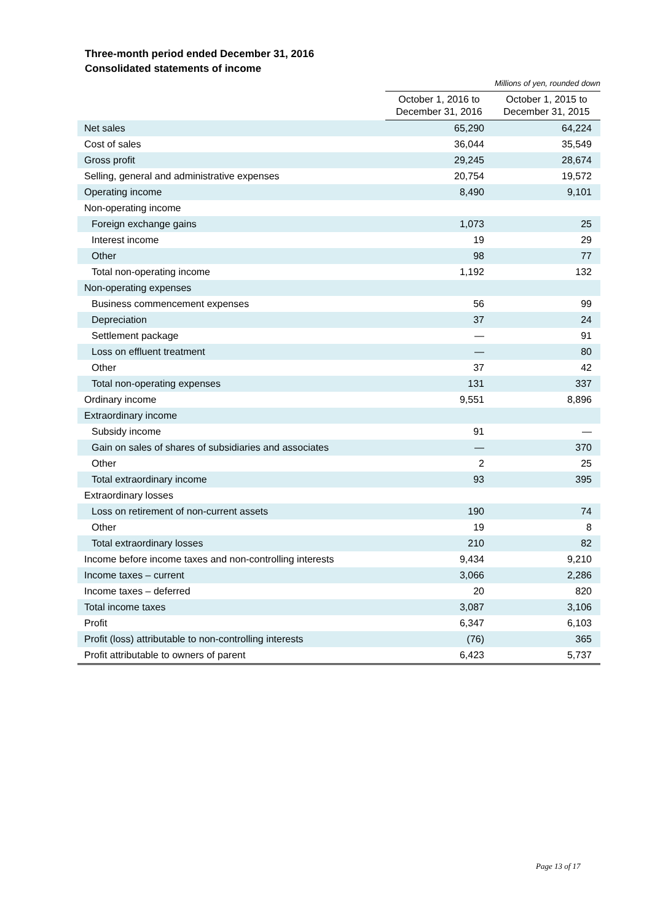Three-month period ended December 31, 2016
Consolidated statements of income
Millions of yen, rounded down
| | October 1, 2016 to December 31, 2016 | October 1, 2015 to December 31, 2015 |
| Net sales | 65,290 | 64,224 |
| Cost of sales | 36,044 | 35,549 |
| Gross profit | 29,245 | 28,674 |
| Selling, general and administrative expenses | 20,754 | 19,572 |
| Operating income | 8,490 | 9,101 |
| Non-operating income | | |
| Foreign exchange gains | 1,073 | 25 |
| Interest income | 19 | 29 |
| Other | 98 | 77 |
| Total non-operating income | 1,192 | 132 |
| Non-operating expenses | | |
| Business commencement expenses | 56 | 99 |
| Depreciation | 37 | 24 |
| Settlement package | — | 91 |
| Loss on effluent treatment | — | 80 |
| Other | 37 | 42 |
| Total non-operating expenses | 131 | 337 |
| Ordinary income | 9,551 | 8,896 |
| Extraordinary income | | |
| Subsidy income | 91 | — |
| Gain on sales of shares of subsidiaries and associates | — | 370 |
| Other | 2 | 25 |
| Total extraordinary income | 93 | 395 |
| Extraordinary losses | | |
| Loss on retirement of non-current assets | 190 | 74 |
| Other | 19 | 8 |
| Total extraordinary losses | 210 | 82 |
| Income before income taxes and non-controlling interests | 9,434 | 9,210 |
| Income taxes – current | 3,066 | 2,286 |
| Income taxes – deferred | 20 | 820 |
| Total income taxes | 3,087 | 3,106 |
| Profit | 6,347 | 6,103 |
| Profit (loss) attributable to non-controlling interests | (76) | 365 |
| Profit attributable to owners of parent | 6,423 | 5,737 |
Page 13 of 17